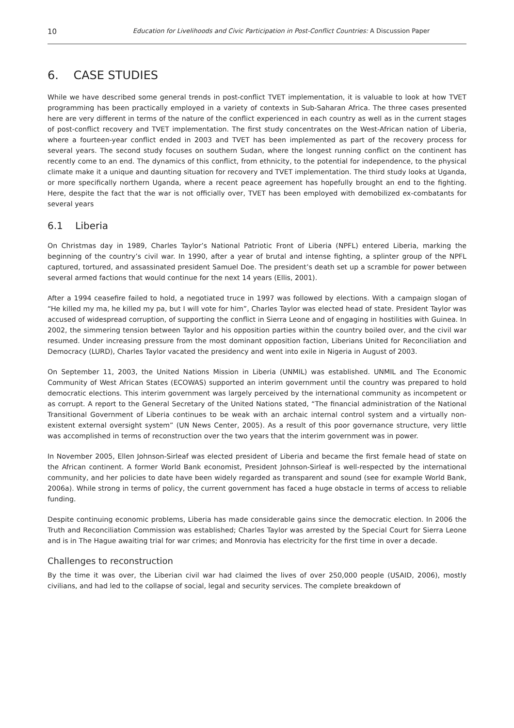10 Education for Livelihoods and Civic Participation in Post-Conflict Countries: A Discussion Paper
6. CASE STUDIES
While we have described some general trends in post-conflict TVET implementation, it is valuable to look at how TVET programming has been practically employed in a variety of contexts in Sub-Saharan Africa. The three cases presented here are very different in terms of the nature of the conflict experienced in each country as well as in the current stages of post-conflict recovery and TVET implementation. The first study concentrates on the West-African nation of Liberia, where a fourteen-year conflict ended in 2003 and TVET has been implemented as part of the recovery process for several years. The second study focuses on southern Sudan, where the longest running conflict on the continent has recently come to an end. The dynamics of this conflict, from ethnicity, to the potential for independence, to the physical climate make it a unique and daunting situation for recovery and TVET implementation. The third study looks at Uganda, or more specifically northern Uganda, where a recent peace agreement has hopefully brought an end to the fighting. Here, despite the fact that the war is not officially over, TVET has been employed with demobilized ex-combatants for several years
6.1 Liberia
On Christmas day in 1989, Charles Taylor’s National Patriotic Front of Liberia (NPFL) entered Liberia, marking the beginning of the country’s civil war. In 1990, after a year of brutal and intense fighting, a splinter group of the NPFL captured, tortured, and assassinated president Samuel Doe. The president’s death set up a scramble for power between several armed factions that would continue for the next 14 years (Ellis, 2001).
After a 1994 ceasefire failed to hold, a negotiated truce in 1997 was followed by elections. With a campaign slogan of “He killed my ma, he killed my pa, but I will vote for him”, Charles Taylor was elected head of state. President Taylor was accused of widespread corruption, of supporting the conflict in Sierra Leone and of engaging in hostilities with Guinea. In 2002, the simmering tension between Taylor and his opposition parties within the country boiled over, and the civil war resumed. Under increasing pressure from the most dominant opposition faction, Liberians United for Reconciliation and Democracy (LURD), Charles Taylor vacated the presidency and went into exile in Nigeria in August of 2003.
On September 11, 2003, the United Nations Mission in Liberia (UNMIL) was established. UNMIL and The Economic Community of West African States (ECOWAS) supported an interim government until the country was prepared to hold democratic elections. This interim government was largely perceived by the international community as incompetent or as corrupt. A report to the General Secretary of the United Nations stated, “The financial administration of the National Transitional Government of Liberia continues to be weak with an archaic internal control system and a virtually non-existent external oversight system” (UN News Center, 2005). As a result of this poor governance structure, very little was accomplished in terms of reconstruction over the two years that the interim government was in power.
In November 2005, Ellen Johnson-Sirleaf was elected president of Liberia and became the first female head of state on the African continent. A former World Bank economist, President Johnson-Sirleaf is well-respected by the international community, and her policies to date have been widely regarded as transparent and sound (see for example World Bank, 2006a). While strong in terms of policy, the current government has faced a huge obstacle in terms of access to reliable funding.
Despite continuing economic problems, Liberia has made considerable gains since the democratic election. In 2006 the Truth and Reconciliation Commission was established; Charles Taylor was arrested by the Special Court for Sierra Leone and is in The Hague awaiting trial for war crimes; and Monrovia has electricity for the first time in over a decade.
Challenges to reconstruction
By the time it was over, the Liberian civil war had claimed the lives of over 250,000 people (USAID, 2006), mostly civilians, and had led to the collapse of social, legal and security services. The complete breakdown of